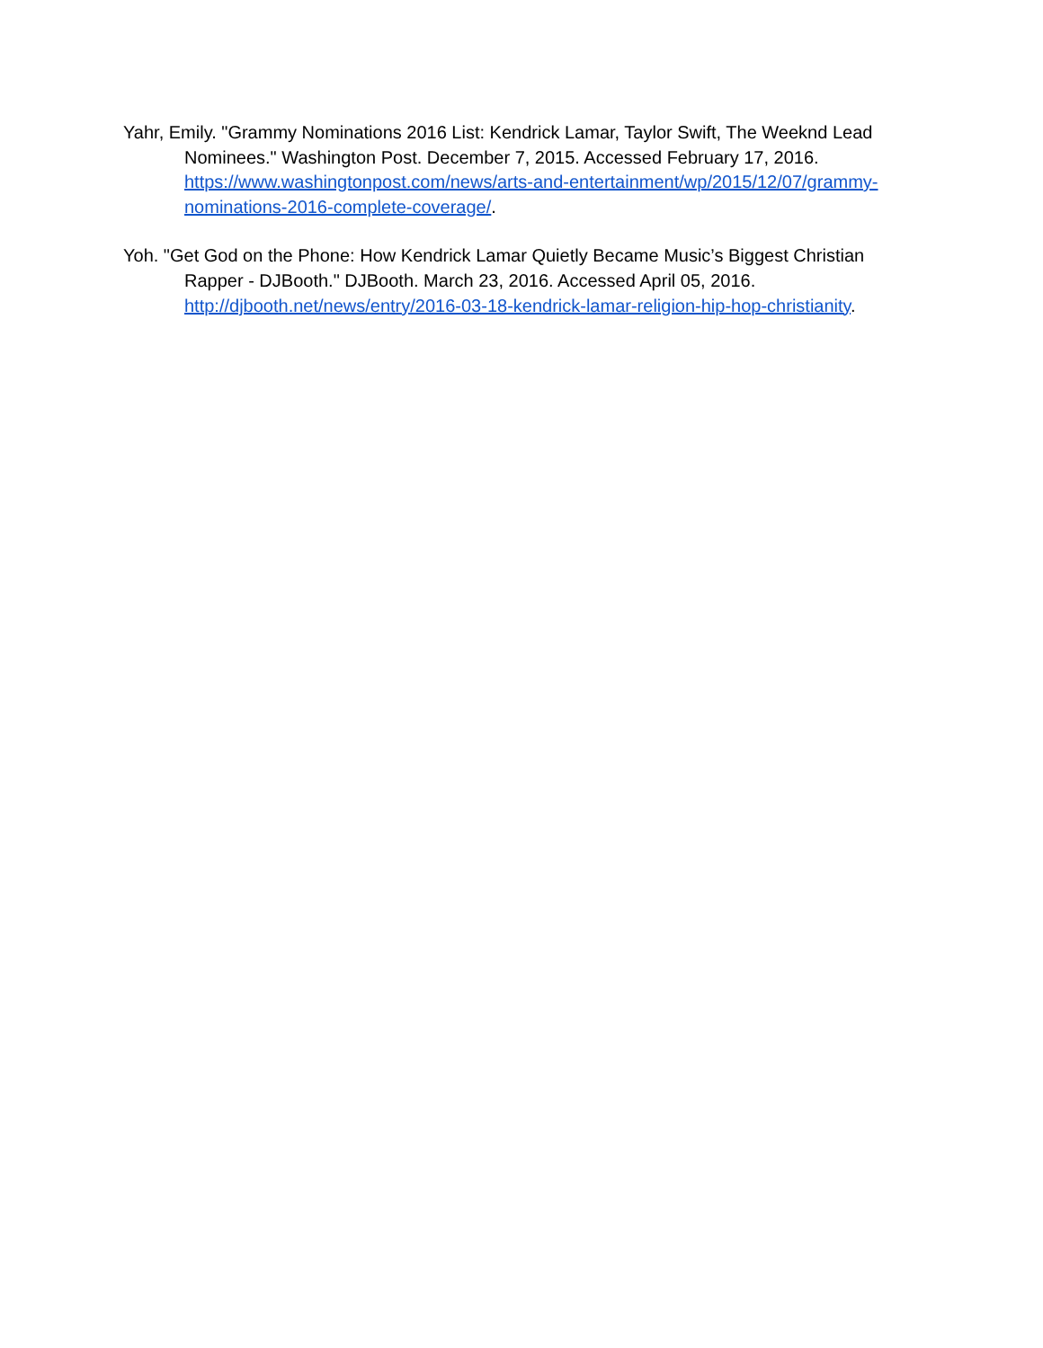Yahr, Emily. "Grammy Nominations 2016 List: Kendrick Lamar, Taylor Swift, The Weeknd Lead Nominees." Washington Post. December 7, 2015. Accessed February 17, 2016. https://www.washingtonpost.com/news/arts-and-entertainment/wp/2015/12/07/grammy-nominations-2016-complete-coverage/.
Yoh. "Get God on the Phone: How Kendrick Lamar Quietly Became Music’s Biggest Christian Rapper - DJBooth." DJBooth. March 23, 2016. Accessed April 05, 2016. http://djbooth.net/news/entry/2016-03-18-kendrick-lamar-religion-hip-hop-christianity.